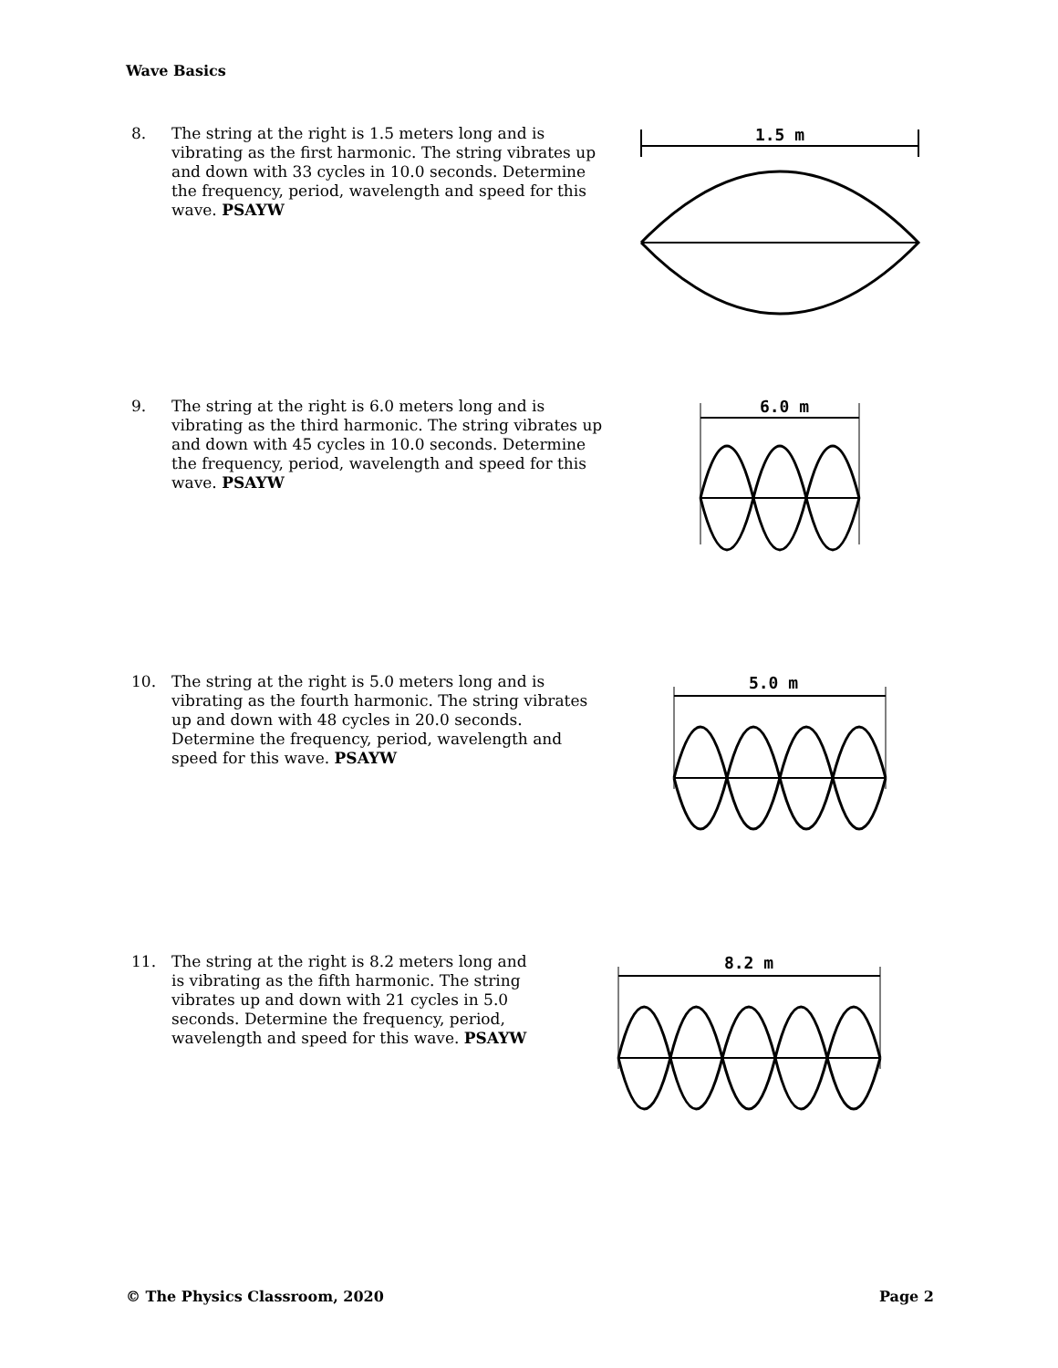Wave Basics
8. The string at the right is 1.5 meters long and is vibrating as the first harmonic. The string vibrates up and down with 33 cycles in 10.0 seconds. Determine the frequency, period, wavelength and speed for this wave. PSAYW
1.5 m
9. The string at the right is 6.0 meters long and is vibrating as the third harmonic. The string vibrates up and down with 45 cycles in 10.0 seconds. Determine the frequency, period, wavelength and speed for this wave. PSAYW
6.0 m
10. The string at the right is 5.0 meters long and is vibrating as the fourth harmonic. The string vibrates up and down with 48 cycles in 20.0 seconds. Determine the frequency, period, wavelength and speed for this wave. PSAYW
5.0 m
11. The string at the right is 8.2 meters long and is vibrating as the fifth harmonic. The string vibrates up and down with 21 cycles in 5.0 seconds. Determine the frequency, period, wavelength and speed for this wave. PSAYW
8.2 m
© The Physics Classroom, 2020 Page 2